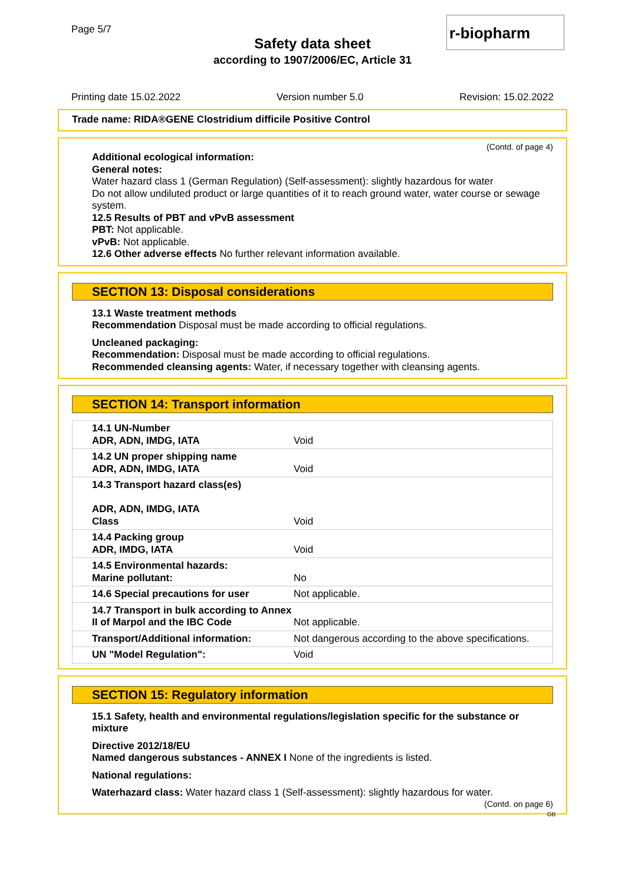Page 5/7
Safety data sheet
according to 1907/2006/EC, Article 31
r-biopharm
Printing date 15.02.2022 Version number 5.0 Revision: 15.02.2022
Trade name: RIDA®GENE Clostridium difficile Positive Control
(Contd. of page 4)
Additional ecological information:
General notes:
Water hazard class 1 (German Regulation) (Self-assessment): slightly hazardous for water
Do not allow undiluted product or large quantities of it to reach ground water, water course or sewage system.
12.5 Results of PBT and vPvB assessment
PBT: Not applicable.
vPvB: Not applicable.
12.6 Other adverse effects No further relevant information available.
SECTION 13: Disposal considerations
13.1 Waste treatment methods
Recommendation Disposal must be made according to official regulations.
Uncleaned packaging:
Recommendation: Disposal must be made according to official regulations.
Recommended cleansing agents: Water, if necessary together with cleansing agents.
SECTION 14: Transport information
| 14.1 UN-Number ADR, ADN, IMDG, IATA | Void |
| 14.2 UN proper shipping name ADR, ADN, IMDG, IATA | Void |
| 14.3 Transport hazard class(es) ADR, ADN, IMDG, IATA Class | Void |
| 14.4 Packing group ADR, IMDG, IATA | Void |
| 14.5 Environmental hazards: Marine pollutant: | No |
| 14.6 Special precautions for user | Not applicable. |
| 14.7 Transport in bulk according to Annex II of Marpol and the IBC Code | Not applicable. |
| Transport/Additional information: | Not dangerous according to the above specifications. |
| UN "Model Regulation": | Void |
SECTION 15: Regulatory information
15.1 Safety, health and environmental regulations/legislation specific for the substance or mixture
Directive 2012/18/EU
Named dangerous substances - ANNEX I None of the ingredients is listed.
National regulations:
Waterhazard class: Water hazard class 1 (Self-assessment): slightly hazardous for water.
(Contd. on page 6)
GB